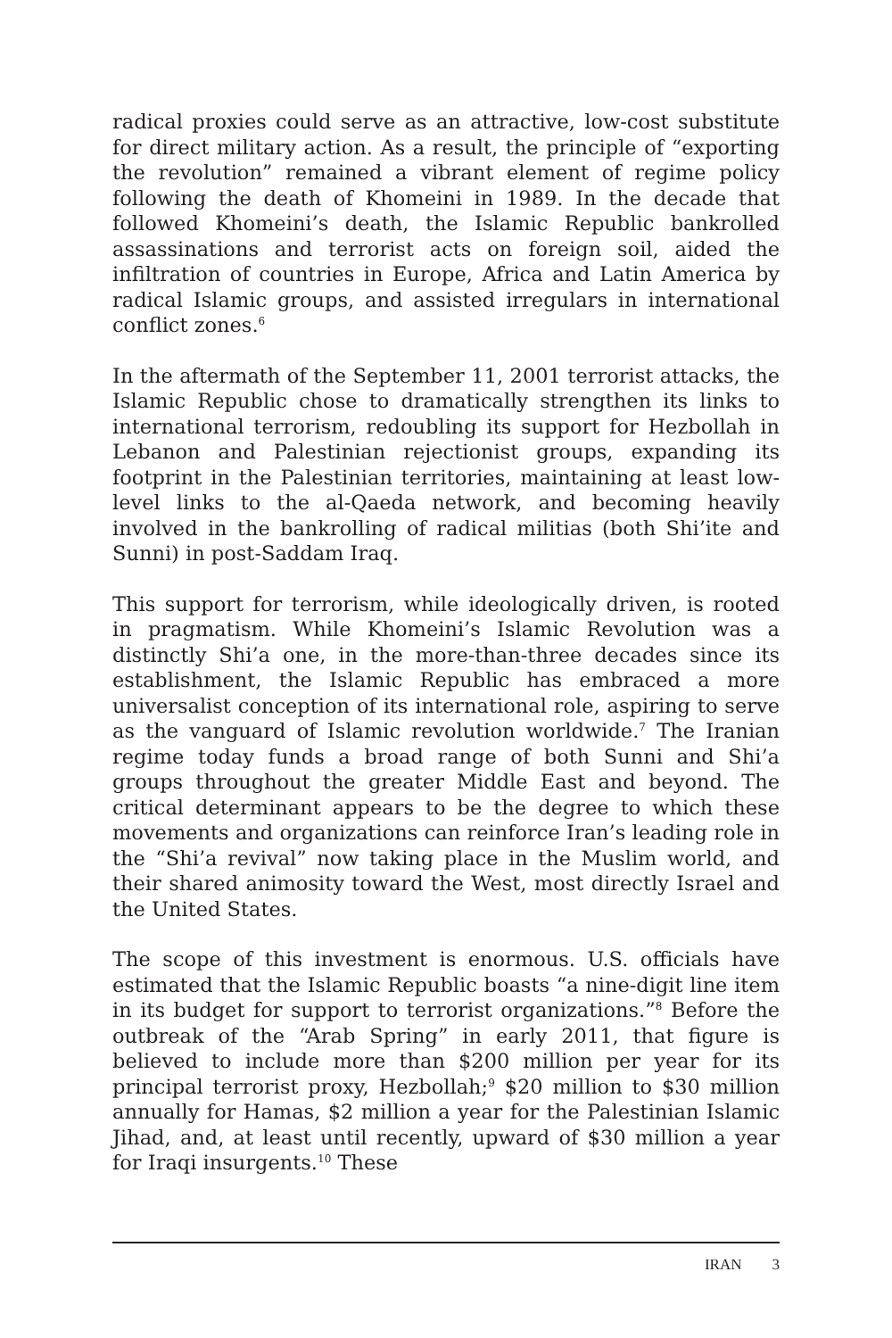radical proxies could serve as an attractive, low-cost substitute for direct military action. As a result, the principle of “exporting the revolution” remained a vibrant element of regime policy following the death of Khomeini in 1989. In the decade that followed Khomeini’s death, the Islamic Republic bankrolled assassinations and terrorist acts on foreign soil, aided the infiltration of countries in Europe, Africa and Latin America by radical Islamic groups, and assisted irregulars in international conflict zones.<sup>6</sup>
In the aftermath of the September 11, 2001 terrorist attacks, the Islamic Republic chose to dramatically strengthen its links to international terrorism, redoubling its support for Hezbollah in Lebanon and Palestinian rejectionist groups, expanding its footprint in the Palestinian territories, maintaining at least low-level links to the al-Qaeda network, and becoming heavily involved in the bankrolling of radical militias (both Shi’ite and Sunni) in post-Saddam Iraq.
This support for terrorism, while ideologically driven, is rooted in pragmatism. While Khomeini’s Islamic Revolution was a distinctly Shi’a one, in the more-than-three decades since its establishment, the Islamic Republic has embraced a more universalist conception of its international role, aspiring to serve as the vanguard of Islamic revolution worldwide.<sup>7</sup> The Iranian regime today funds a broad range of both Sunni and Shi’a groups throughout the greater Middle East and beyond. The critical determinant appears to be the degree to which these movements and organizations can reinforce Iran’s leading role in the “Shi’a revival” now taking place in the Muslim world, and their shared animosity toward the West, most directly Israel and the United States.
The scope of this investment is enormous. U.S. officials have estimated that the Islamic Republic boasts “a nine-digit line item in its budget for support to terrorist organizations.”<sup>8</sup> Before the outbreak of the “Arab Spring” in early 2011, that figure is believed to include more than $200 million per year for its principal terrorist proxy, Hezbollah;<sup>9</sup> $20 million to $30 million annually for Hamas, $2 million a year for the Palestinian Islamic Jihad, and, at least until recently, upward of $30 million a year for Iraqi insurgents.<sup>10</sup> These
IRAN 3